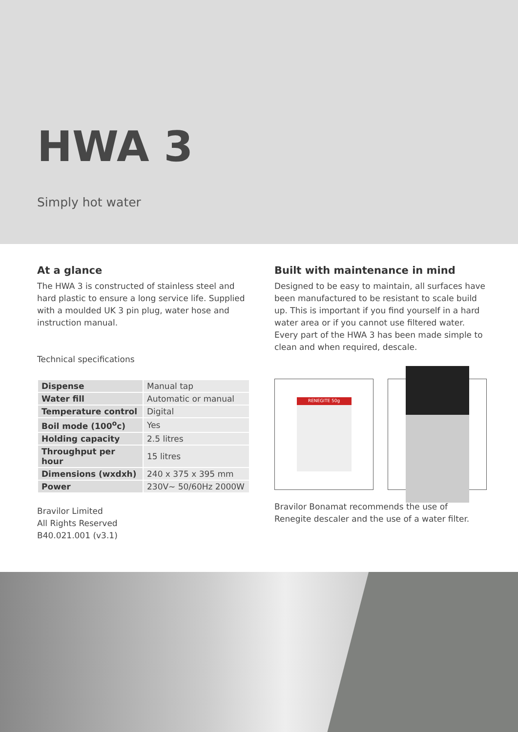HWA 3
Simply hot water
At a glance
The HWA 3 is constructed of stainless steel and hard plastic to ensure a long service life. Supplied with a moulded UK 3 pin plug, water hose and instruction manual.
Technical specifications
| Dispense | Manual tap |
| Water fill | Automatic or manual |
| Temperature control | Digital |
| Boil mode (100<sup>o</sup>c) | Yes |
| Holding capacity | 2.5 litres |
| Throughput per hour | 15 litres |
| Dimensions (wxdxh) | 240 x 375 x 395 mm |
| Power | 230V~ 50/60Hz 2000W |
Bravilor Limited
All Rights Reserved
B40.021.001 (v3.1)
Built with maintenance in mind
Designed to be easy to maintain, all surfaces have been manufactured to be resistant to scale build up. This is important if you find yourself in a hard water area or if you cannot use filtered water. Every part of the HWA 3 has been made simple to clean and when required, descale.
RENEGITE 50g
Bravilor Bonamat recommends the use of Renegite descaler and the use of a water filter.